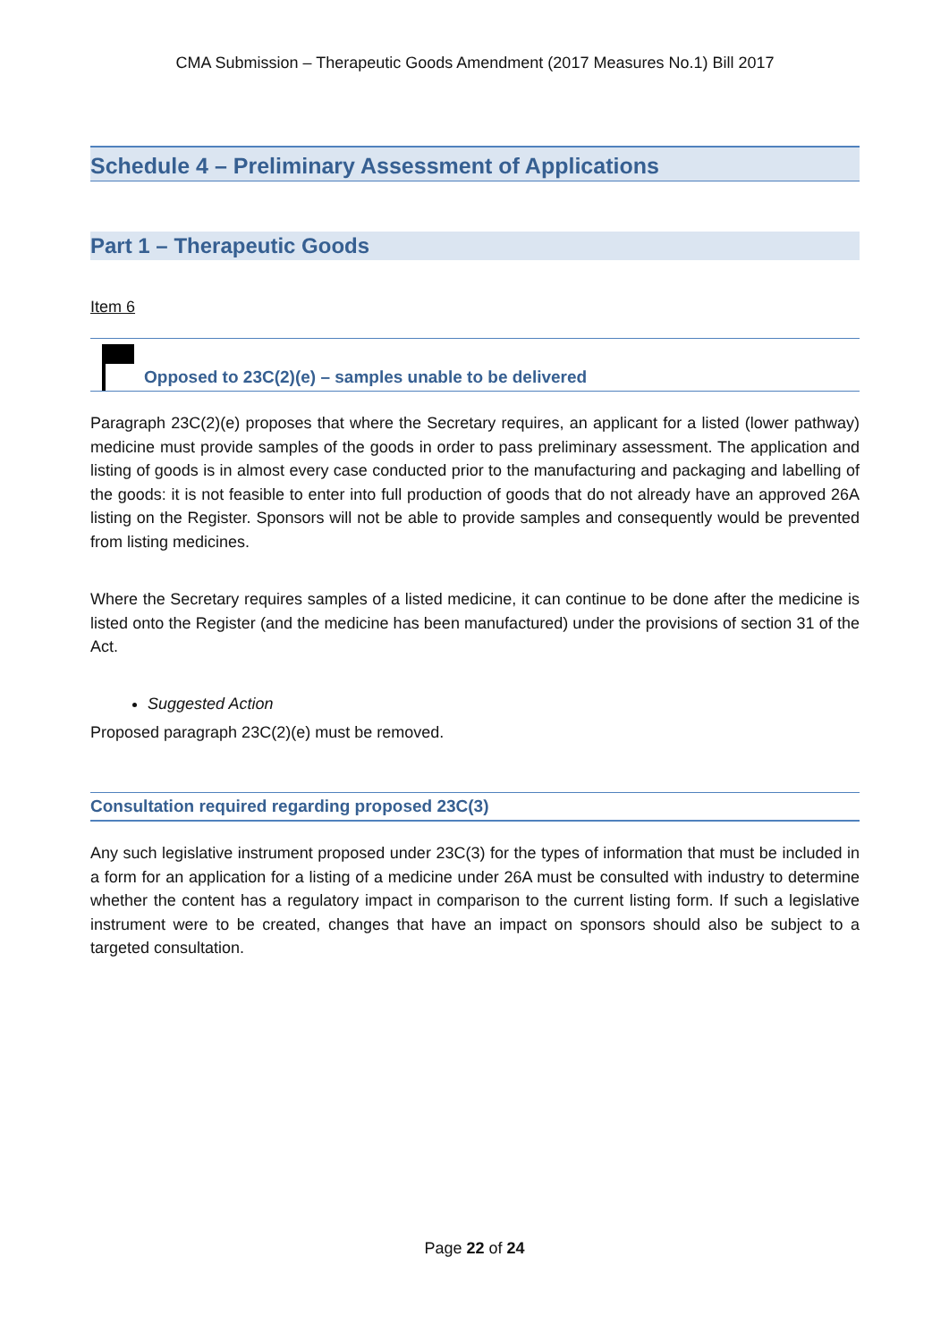CMA Submission – Therapeutic Goods Amendment (2017 Measures No.1) Bill 2017
Schedule 4 – Preliminary Assessment of Applications
Part 1 – Therapeutic Goods
Item 6
Opposed to 23C(2)(e) – samples unable to be delivered
Paragraph 23C(2)(e) proposes that where the Secretary requires, an applicant for a listed (lower pathway) medicine must provide samples of the goods in order to pass preliminary assessment. The application and listing of goods is in almost every case conducted prior to the manufacturing and packaging and labelling of the goods: it is not feasible to enter into full production of goods that do not already have an approved 26A listing on the Register. Sponsors will not be able to provide samples and consequently would be prevented from listing medicines.
Where the Secretary requires samples of a listed medicine, it can continue to be done after the medicine is listed onto the Register (and the medicine has been manufactured) under the provisions of section 31 of the Act.
Suggested Action
Proposed paragraph 23C(2)(e) must be removed.
Consultation required regarding proposed 23C(3)
Any such legislative instrument proposed under 23C(3) for the types of information that must be included in a form for an application for a listing of a medicine under 26A must be consulted with industry to determine whether the content has a regulatory impact in comparison to the current listing form. If such a legislative instrument were to be created, changes that have an impact on sponsors should also be subject to a targeted consultation.
Page 22 of 24